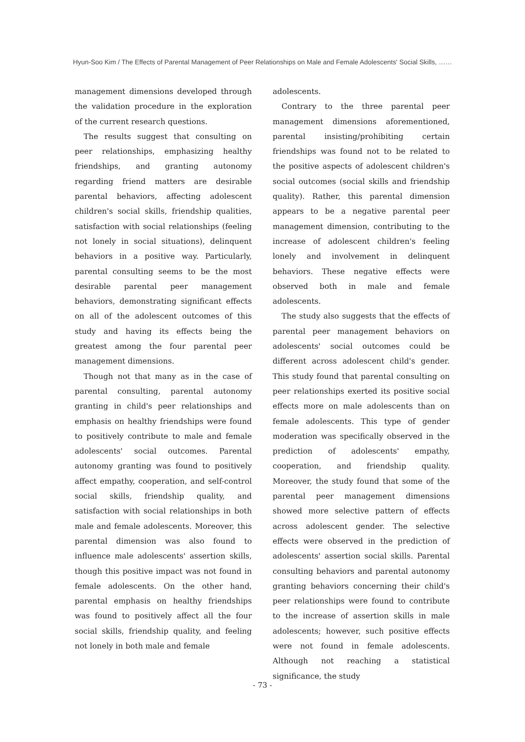Hyun-Soo Kim / The Effects of Parental Management of Peer Relationships on Male and Female Adolescents' Social Skills, ……
management dimensions developed through the validation procedure in the exploration of the current research questions.
The results suggest that consulting on peer relationships, emphasizing healthy friendships, and granting autonomy regarding friend matters are desirable parental behaviors, affecting adolescent children's social skills, friendship qualities, satisfaction with social relationships (feeling not lonely in social situations), delinquent behaviors in a positive way. Particularly, parental consulting seems to be the most desirable parental peer management behaviors, demonstrating significant effects on all of the adolescent outcomes of this study and having its effects being the greatest among the four parental peer management dimensions.
Though not that many as in the case of parental consulting, parental autonomy granting in child's peer relationships and emphasis on healthy friendships were found to positively contribute to male and female adolescents' social outcomes. Parental autonomy granting was found to positively affect empathy, cooperation, and self-control social skills, friendship quality, and satisfaction with social relationships in both male and female adolescents. Moreover, this parental dimension was also found to influence male adolescents' assertion skills, though this positive impact was not found in female adolescents. On the other hand, parental emphasis on healthy friendships was found to positively affect all the four social skills, friendship quality, and feeling not lonely in both male and female
adolescents.
Contrary to the three parental peer management dimensions aforementioned, parental insisting/prohibiting certain friendships was found not to be related to the positive aspects of adolescent children's social outcomes (social skills and friendship quality). Rather, this parental dimension appears to be a negative parental peer management dimension, contributing to the increase of adolescent children's feeling lonely and involvement in delinquent behaviors. These negative effects were observed both in male and female adolescents.
The study also suggests that the effects of parental peer management behaviors on adolescents' social outcomes could be different across adolescent child's gender. This study found that parental consulting on peer relationships exerted its positive social effects more on male adolescents than on female adolescents. This type of gender moderation was specifically observed in the prediction of adolescents' empathy, cooperation, and friendship quality. Moreover, the study found that some of the parental peer management dimensions showed more selective pattern of effects across adolescent gender. The selective effects were observed in the prediction of adolescents' assertion social skills. Parental consulting behaviors and parental autonomy granting behaviors concerning their child's peer relationships were found to contribute to the increase of assertion skills in male adolescents; however, such positive effects were not found in female adolescents. Although not reaching a statistical significance, the study
- 73 -